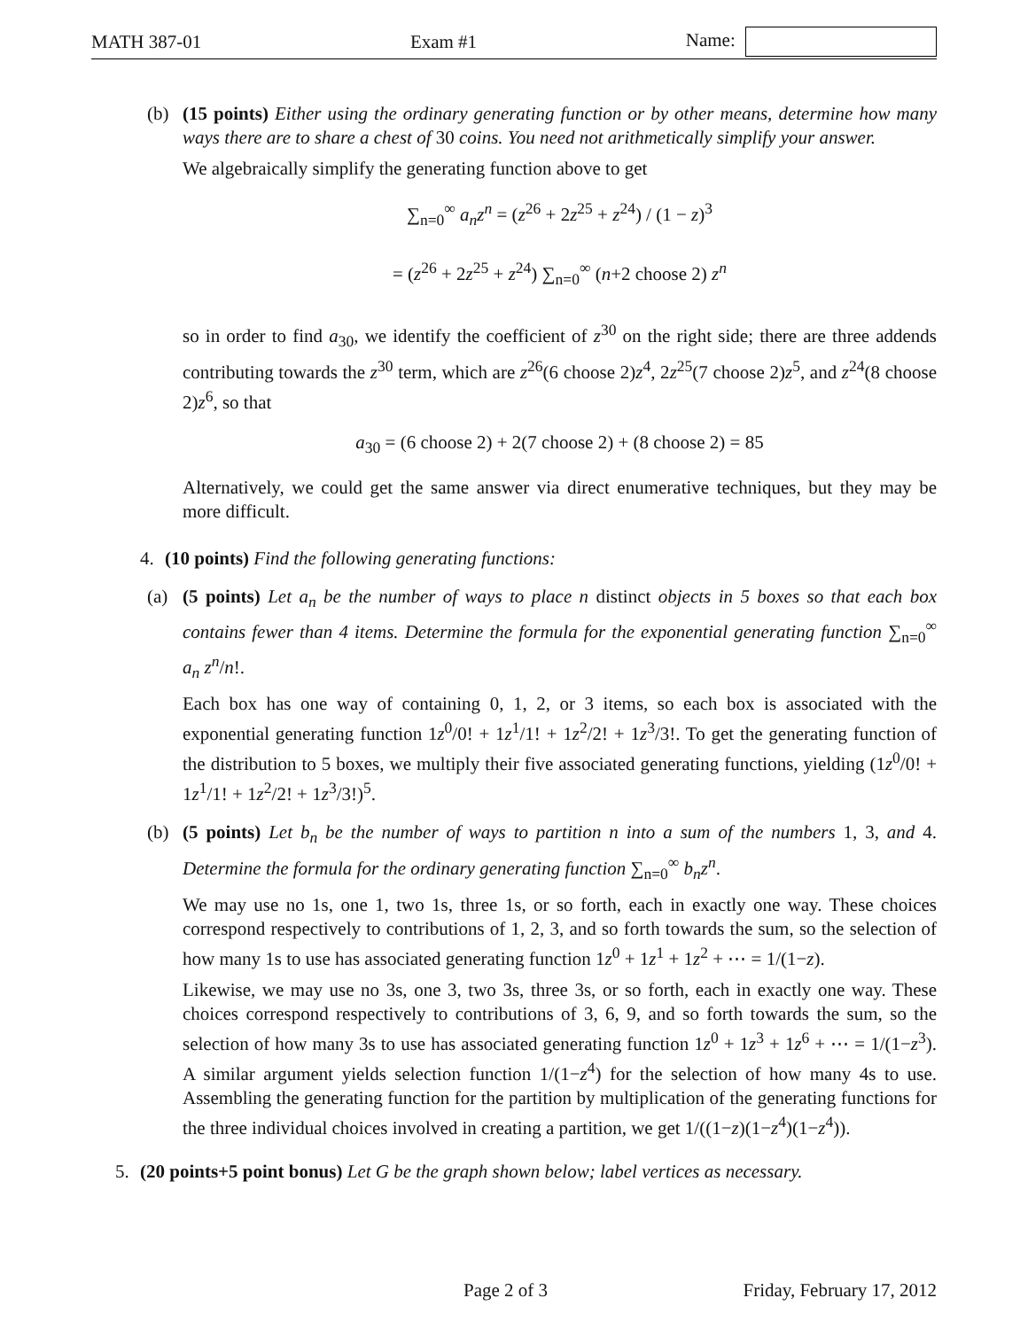MATH 387-01 Exam #1 Name:
(b) (15 points) Either using the ordinary generating function or by other means, determine how many ways there are to share a chest of 30 coins. You need not arithmetically simplify your answer.
We algebraically simplify the generating function above to get
∑<sub>n=0</sub><sup>∞</sup> a<sub>n</sub>z<sup>n</sup> = (z<sup>26</sup> + 2z<sup>25</sup> + z<sup>24</sup>) / (1 − z)<sup>3</sup>
= (z<sup>26</sup> + 2z<sup>25</sup> + z<sup>24</sup>) ∑<sub>n=0</sub><sup>∞</sup> (n+2 choose 2) z<sup>n</sup>
so in order to find a<sub>30</sub>, we identify the coefficient of z<sup>30</sup> on the right side; there are three addends contributing towards the z<sup>30</sup> term, which are z<sup>26</sup>(6 choose 2)z<sup>4</sup>, 2z<sup>25</sup>(7 choose 2)z<sup>5</sup>, and z<sup>24</sup>(8 choose 2)z<sup>6</sup>, so that
a<sub>30</sub> = (6 choose 2) + 2(7 choose 2) + (8 choose 2) = 85
Alternatively, we could get the same answer via direct enumerative techniques, but they may be more difficult.
4. (10 points) Find the following generating functions:
(a) (5 points) Let a<sub>n</sub> be the number of ways to place n distinct objects in 5 boxes so that each box contains fewer than 4 items. Determine the formula for the exponential generating function ∑<sub>n=0</sub><sup>∞</sup> a<sub>n</sub> z<sup>n</sup>/n!.
Each box has one way of containing 0, 1, 2, or 3 items, so each box is associated with the exponential generating function 1z<sup>0</sup>/0! + 1z<sup>1</sup>/1! + 1z<sup>2</sup>/2! + 1z<sup>3</sup>/3!. To get the generating function of the distribution to 5 boxes, we multiply their five associated generating functions, yielding (1z<sup>0</sup>/0! + 1z<sup>1</sup>/1! + 1z<sup>2</sup>/2! + 1z<sup>3</sup>/3!)<sup>5</sup>.
(b) (5 points) Let b<sub>n</sub> be the number of ways to partition n into a sum of the numbers 1, 3, and 4. Determine the formula for the ordinary generating function ∑<sub>n=0</sub><sup>∞</sup> b<sub>n</sub>z<sup>n</sup>.
We may use no 1s, one 1, two 1s, three 1s, or so forth, each in exactly one way. These choices correspond respectively to contributions of 1, 2, 3, and so forth towards the sum, so the selection of how many 1s to use has associated generating function 1z<sup>0</sup> + 1z<sup>1</sup> + 1z<sup>2</sup> + ⋯ = 1/(1−z).
Likewise, we may use no 3s, one 3, two 3s, three 3s, or so forth, each in exactly one way. These choices correspond respectively to contributions of 3, 6, 9, and so forth towards the sum, so the selection of how many 3s to use has associated generating function 1z<sup>0</sup> + 1z<sup>3</sup> + 1z<sup>6</sup> + ⋯ = 1/(1−z<sup>3</sup>). A similar argument yields selection function 1/(1−z<sup>4</sup>) for the selection of how many 4s to use. Assembling the generating function for the partition by multiplication of the generating functions for the three individual choices involved in creating a partition, we get 1/((1−z)(1−z<sup>4</sup>)(1−z<sup>4</sup>)).
5. (20 points+5 point bonus) Let G be the graph shown below; label vertices as necessary.
Page 2 of 3 Friday, February 17, 2012